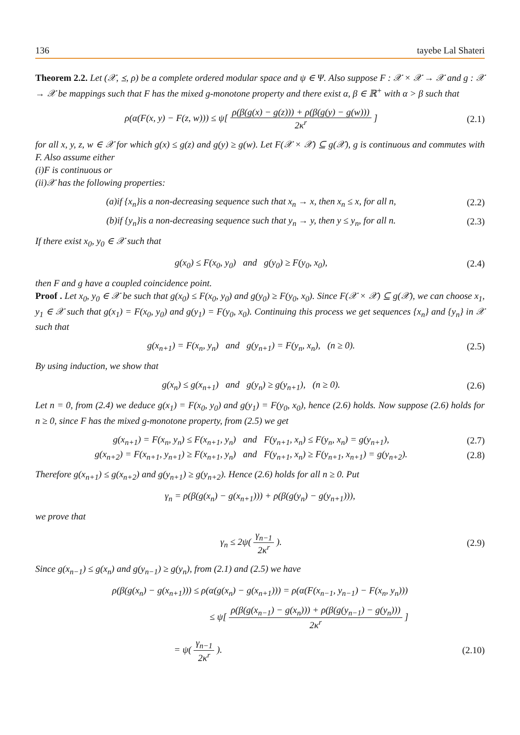136 tayebe Lal Shateri
Theorem 2.2. Let (𝒳, ⪯, ρ) be a complete ordered modular space and ψ ∈ Ψ. Also suppose F : 𝒳 × 𝒳 → 𝒳 and g : 𝒳 → 𝒳 be mappings such that F has the mixed g-monotone property and there exist α, β ∈ ℝ<sup>+</sup> with α > β such that
ρ(α(F(x, y) − F(z, w))) ≤ ψ[ ρ(β(g(x) − g(z))) + ρ(β(g(y) − g(w))) 2κ<sup>r</sup> ] (2.1)
for all x, y, z, w ∈ 𝒳 for which g(x) ≤ g(z) and g(y) ≥ g(w). Let F(𝒳 × 𝒳) ⊆ g(𝒳), g is continuous and commutes with F. Also assume either
(i)F is continuous or
(ii)𝒳 has the following properties:
(a)if {x<sub>n</sub>}is a non-decreasing sequence such that x<sub>n</sub> → x, then x<sub>n</sub> ≤ x, for all n, (2.2)
(b)if {y<sub>n</sub>}is a non-decreasing sequence such that y<sub>n</sub> → y, then y ≤ y<sub>n</sub>, for all n. (2.3)
If there exist x<sub>0</sub>, y<sub>0</sub> ∈ 𝒳 such that
g(x<sub>0</sub>) ≤ F(x<sub>0</sub>, y<sub>0</sub>) and g(y<sub>0</sub>) ≥ F(y<sub>0</sub>, x<sub>0</sub>), (2.4)
then F and g have a coupled coincidence point.
Proof . Let x<sub>0</sub>, y<sub>0</sub> ∈ 𝒳 be such that g(x<sub>0</sub>) ≤ F(x<sub>0</sub>, y<sub>0</sub>) and g(y<sub>0</sub>) ≥ F(y<sub>0</sub>, x<sub>0</sub>). Since F(𝒳 × 𝒳) ⊆ g(𝒳), we can choose x<sub>1</sub>, y<sub>1</sub> ∈ 𝒳 such that g(x<sub>1</sub>) = F(x<sub>0</sub>, y<sub>0</sub>) and g(y<sub>1</sub>) = F(y<sub>0</sub>, x<sub>0</sub>). Continuing this process we get sequences {x<sub>n</sub>} and {y<sub>n</sub>} in 𝒳 such that
g(x<sub>n+1</sub>) = F(x<sub>n</sub>, y<sub>n</sub>) and g(y<sub>n+1</sub>) = F(y<sub>n</sub>, x<sub>n</sub>), (n ≥ 0). (2.5)
By using induction, we show that
g(x<sub>n</sub>) ≤ g(x<sub>n+1</sub>) and g(y<sub>n</sub>) ≥ g(y<sub>n+1</sub>), (n ≥ 0). (2.6)
Let n = 0, from (2.4) we deduce g(x<sub>1</sub>) = F(x<sub>0</sub>, y<sub>0</sub>) and g(y<sub>1</sub>) = F(y<sub>0</sub>, x<sub>0</sub>), hence (2.6) holds. Now suppose (2.6) holds for n ≥ 0, since F has the mixed g-monotone property, from (2.5) we get
g(x<sub>n+1</sub>) = F(x<sub>n</sub>, y<sub>n</sub>) ≤ F(x<sub>n+1</sub>, y<sub>n</sub>) and F(y<sub>n+1</sub>, x<sub>n</sub>) ≤ F(y<sub>n</sub>, x<sub>n</sub>) = g(y<sub>n+1</sub>), (2.7)
g(x<sub>n+2</sub>) = F(x<sub>n+1</sub>, y<sub>n+1</sub>) ≥ F(x<sub>n+1</sub>, y<sub>n</sub>) and F(y<sub>n+1</sub>, x<sub>n</sub>) ≥ F(y<sub>n+1</sub>, x<sub>n+1</sub>) = g(y<sub>n+2</sub>). (2.8)
Therefore g(x<sub>n+1</sub>) ≤ g(x<sub>n+2</sub>) and g(y<sub>n+1</sub>) ≥ g(y<sub>n+2</sub>). Hence (2.6) holds for all n ≥ 0. Put
γ<sub>n</sub> = ρ(β(g(x<sub>n</sub>) − g(x<sub>n+1</sub>))) + ρ(β(g(y<sub>n</sub>) − g(y<sub>n+1</sub>))),
we prove that
γ<sub>n</sub> ≤ 2ψ( γ<sub>n−1</sub> 2κ<sup>r</sup> ). (2.9)
Since g(x<sub>n−1</sub>) ≤ g(x<sub>n</sub>) and g(y<sub>n−1</sub>) ≥ g(y<sub>n</sub>), from (2.1) and (2.5) we have
ρ(β(g(x<sub>n</sub>) − g(x<sub>n+1</sub>))) ≤ ρ(α(g(x<sub>n</sub>) − g(x<sub>n+1</sub>))) = ρ(α(F(x<sub>n−1</sub>, y<sub>n−1</sub>) − F(x<sub>n</sub>, y<sub>n</sub>)))
≤ ψ[ ρ(β(g(x<sub>n−1</sub>) − g(x<sub>n</sub>))) + ρ(β(g(y<sub>n−1</sub>) − g(y<sub>n</sub>))) 2κ<sup>r</sup> ]
= ψ( γ<sub>n−1</sub> 2κ<sup>r</sup> ). (2.10)